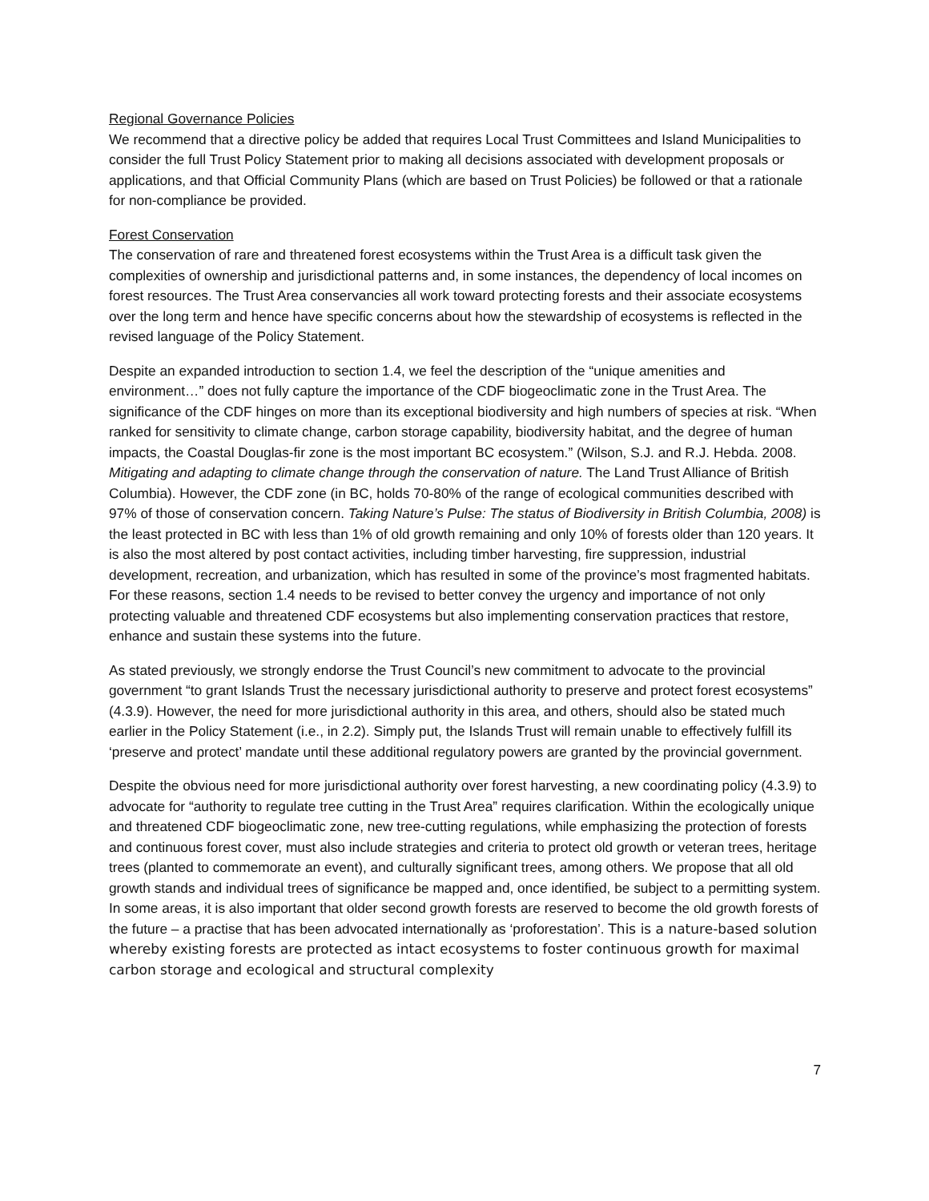Regional Governance Policies
We recommend that a directive policy be added that requires Local Trust Committees and Island Municipalities to consider the full Trust Policy Statement prior to making all decisions associated with development proposals or applications, and that Official Community Plans (which are based on Trust Policies) be followed or that a rationale for non-compliance be provided.
Forest Conservation
The conservation of rare and threatened forest ecosystems within the Trust Area is a difficult task given the complexities of ownership and jurisdictional patterns and, in some instances, the dependency of local incomes on forest resources. The Trust Area conservancies all work toward protecting forests and their associate ecosystems over the long term and hence have specific concerns about how the stewardship of ecosystems is reflected in the revised language of the Policy Statement.
Despite an expanded introduction to section 1.4, we feel the description of the “unique amenities and environment…” does not fully capture the importance of the CDF biogeoclimatic zone in the Trust Area. The significance of the CDF hinges on more than its exceptional biodiversity and high numbers of species at risk. “When ranked for sensitivity to climate change, carbon storage capability, biodiversity habitat, and the degree of human impacts, the Coastal Douglas-fir zone is the most important BC ecosystem.” (Wilson, S.J. and R.J. Hebda. 2008. Mitigating and adapting to climate change through the conservation of nature. The Land Trust Alliance of British Columbia). However, the CDF zone (in BC, holds 70-80% of the range of ecological communities described with 97% of those of conservation concern. Taking Nature’s Pulse: The status of Biodiversity in British Columbia, 2008) is the least protected in BC with less than 1% of old growth remaining and only 10% of forests older than 120 years. It is also the most altered by post contact activities, including timber harvesting, fire suppression, industrial development, recreation, and urbanization, which has resulted in some of the province’s most fragmented habitats. For these reasons, section 1.4 needs to be revised to better convey the urgency and importance of not only protecting valuable and threatened CDF ecosystems but also implementing conservation practices that restore, enhance and sustain these systems into the future.
As stated previously, we strongly endorse the Trust Council’s new commitment to advocate to the provincial government “to grant Islands Trust the necessary jurisdictional authority to preserve and protect forest ecosystems” (4.3.9). However, the need for more jurisdictional authority in this area, and others, should also be stated much earlier in the Policy Statement (i.e., in 2.2). Simply put, the Islands Trust will remain unable to effectively fulfill its ‘preserve and protect’ mandate until these additional regulatory powers are granted by the provincial government.
Despite the obvious need for more jurisdictional authority over forest harvesting, a new coordinating policy (4.3.9) to advocate for “authority to regulate tree cutting in the Trust Area” requires clarification. Within the ecologically unique and threatened CDF biogeoclimatic zone, new tree-cutting regulations, while emphasizing the protection of forests and continuous forest cover, must also include strategies and criteria to protect old growth or veteran trees, heritage trees (planted to commemorate an event), and culturally significant trees, among others. We propose that all old growth stands and individual trees of significance be mapped and, once identified, be subject to a permitting system. In some areas, it is also important that older second growth forests are reserved to become the old growth forests of the future – a practise that has been advocated internationally as ‘proforestation’. This is a nature-based solution whereby existing forests are protected as intact ecosystems to foster continuous growth for maximal carbon storage and ecological and structural complexity
7